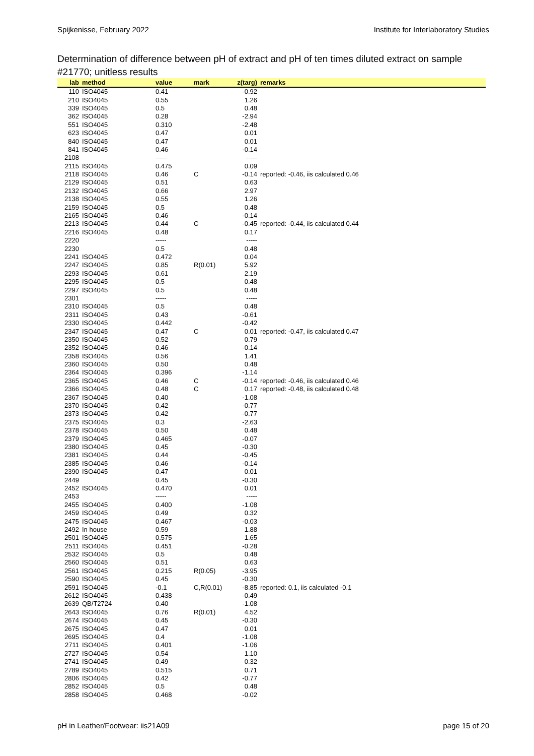Spijkenisse, February 2022 Institute for Interlaboratory Studies
Determination of difference between pH of extract and pH of ten times diluted extract on sample #21770; unitless results
| lab | method | value | mark | z(targ) | remarks |
| --- | --- | --- | --- | --- | --- |
| 110 | ISO4045 | 0.41 | | -0.92 | |
| 210 | ISO4045 | 0.55 | | 1.26 | |
| 339 | ISO4045 | 0.5 | | 0.48 | |
| 362 | ISO4045 | 0.28 | | -2.94 | |
| 551 | ISO4045 | 0.310 | | -2.48 | |
| 623 | ISO4045 | 0.47 | | 0.01 | |
| 840 | ISO4045 | 0.47 | | 0.01 | |
| 841 | ISO4045 | 0.46 | | -0.14 | |
| 2108 | | ----- | | ----- | |
| 2115 | ISO4045 | 0.475 | | 0.09 | |
| 2118 | ISO4045 | 0.46 | C | -0.14 | reported: -0.46, iis calculated 0.46 |
| 2129 | ISO4045 | 0.51 | | 0.63 | |
| 2132 | ISO4045 | 0.66 | | 2.97 | |
| 2138 | ISO4045 | 0.55 | | 1.26 | |
| 2159 | ISO4045 | 0.5 | | 0.48 | |
| 2165 | ISO4045 | 0.46 | | -0.14 | |
| 2213 | ISO4045 | 0.44 | C | -0.45 | reported: -0.44, iis calculated 0.44 |
| 2216 | ISO4045 | 0.48 | | 0.17 | |
| 2220 | | ----- | | ----- | |
| 2230 | | 0.5 | | 0.48 | |
| 2241 | ISO4045 | 0.472 | | 0.04 | |
| 2247 | ISO4045 | 0.85 | R(0.01) | 5.92 | |
| 2293 | ISO4045 | 0.61 | | 2.19 | |
| 2295 | ISO4045 | 0.5 | | 0.48 | |
| 2297 | ISO4045 | 0.5 | | 0.48 | |
| 2301 | | ----- | | ----- | |
| 2310 | ISO4045 | 0.5 | | 0.48 | |
| 2311 | ISO4045 | 0.43 | | -0.61 | |
| 2330 | ISO4045 | 0.442 | | -0.42 | |
| 2347 | ISO4045 | 0.47 | C | 0.01 | reported: -0.47, iis calculated 0.47 |
| 2350 | ISO4045 | 0.52 | | 0.79 | |
| 2352 | ISO4045 | 0.46 | | -0.14 | |
| 2358 | ISO4045 | 0.56 | | 1.41 | |
| 2360 | ISO4045 | 0.50 | | 0.48 | |
| 2364 | ISO4045 | 0.396 | | -1.14 | |
| 2365 | ISO4045 | 0.46 | C | -0.14 | reported: -0.46, iis calculated 0.46 |
| 2366 | ISO4045 | 0.48 | C | 0.17 | reported: -0.48, iis calculated 0.48 |
| 2367 | ISO4045 | 0.40 | | -1.08 | |
| 2370 | ISO4045 | 0.42 | | -0.77 | |
| 2373 | ISO4045 | 0.42 | | -0.77 | |
| 2375 | ISO4045 | 0.3 | | -2.63 | |
| 2378 | ISO4045 | 0.50 | | 0.48 | |
| 2379 | ISO4045 | 0.465 | | -0.07 | |
| 2380 | ISO4045 | 0.45 | | -0.30 | |
| 2381 | ISO4045 | 0.44 | | -0.45 | |
| 2385 | ISO4045 | 0.46 | | -0.14 | |
| 2390 | ISO4045 | 0.47 | | 0.01 | |
| 2449 | | 0.45 | | -0.30 | |
| 2452 | ISO4045 | 0.470 | | 0.01 | |
| 2453 | | ----- | | ----- | |
| 2455 | ISO4045 | 0.400 | | -1.08 | |
| 2459 | ISO4045 | 0.49 | | 0.32 | |
| 2475 | ISO4045 | 0.467 | | -0.03 | |
| 2492 | In house | 0.59 | | 1.88 | |
| 2501 | ISO4045 | 0.575 | | 1.65 | |
| 2511 | ISO4045 | 0.451 | | -0.28 | |
| 2532 | ISO4045 | 0.5 | | 0.48 | |
| 2560 | ISO4045 | 0.51 | | 0.63 | |
| 2561 | ISO4045 | 0.215 | R(0.05) | -3.95 | |
| 2590 | ISO4045 | 0.45 | | -0.30 | |
| 2591 | ISO4045 | -0.1 | C,R(0.01) | -8.85 | reported: 0.1, iis calculated -0.1 |
| 2612 | ISO4045 | 0.438 | | -0.49 | |
| 2639 | QB/T2724 | 0.40 | | -1.08 | |
| 2643 | ISO4045 | 0.76 | R(0.01) | 4.52 | |
| 2674 | ISO4045 | 0.45 | | -0.30 | |
| 2675 | ISO4045 | 0.47 | | 0.01 | |
| 2695 | ISO4045 | 0.4 | | -1.08 | |
| 2711 | ISO4045 | 0.401 | | -1.06 | |
| 2727 | ISO4045 | 0.54 | | 1.10 | |
| 2741 | ISO4045 | 0.49 | | 0.32 | |
| 2789 | ISO4045 | 0.515 | | 0.71 | |
| 2806 | ISO4045 | 0.42 | | -0.77 | |
| 2852 | ISO4045 | 0.5 | | 0.48 | |
| 2858 | ISO4045 | 0.468 | | -0.02 | |
pH in Leather/Footwear: iis21A09 page 15 of 20